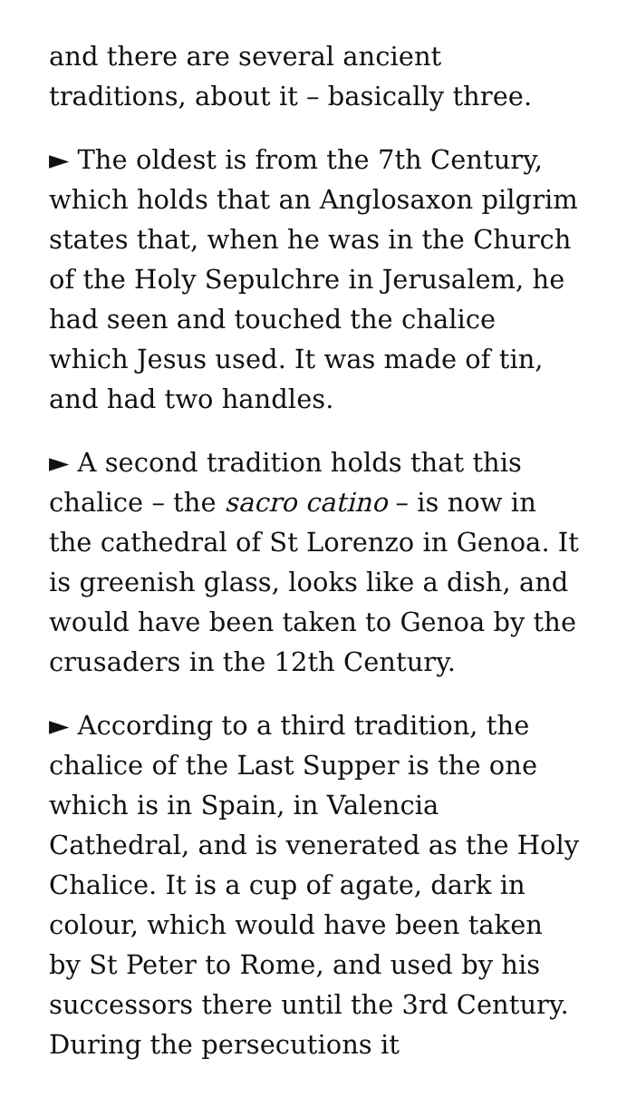and there are several ancient traditions, about it – basically three.
► The oldest is from the 7th Century, which holds that an Anglosaxon pilgrim states that, when he was in the Church of the Holy Sepulchre in Jerusalem, he had seen and touched the chalice which Jesus used. It was made of tin, and had two handles.
► A second tradition holds that this chalice – the sacro catino – is now in the cathedral of St Lorenzo in Genoa. It is greenish glass, looks like a dish, and would have been taken to Genoa by the crusaders in the 12th Century.
► According to a third tradition, the chalice of the Last Supper is the one which is in Spain, in Valencia Cathedral, and is venerated as the Holy Chalice. It is a cup of agate, dark in colour, which would have been taken by St Peter to Rome, and used by his successors there until the 3rd Century. During the persecutions it